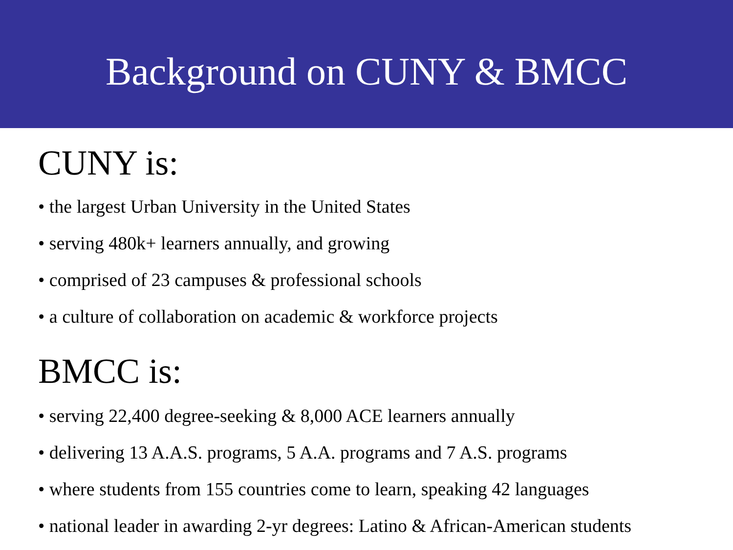Background on CUNY & BMCC
CUNY is:
• the largest Urban University in the United States
• serving 480k+ learners annually, and growing
• comprised of 23 campuses & professional schools
• a culture of collaboration on academic & workforce projects
BMCC is:
• serving 22,400 degree-seeking & 8,000 ACE learners annually
• delivering 13 A.A.S. programs, 5 A.A. programs and 7 A.S. programs
• where students from 155 countries come to learn, speaking 42 languages
• national leader in awarding 2-yr degrees: Latino & African-American students